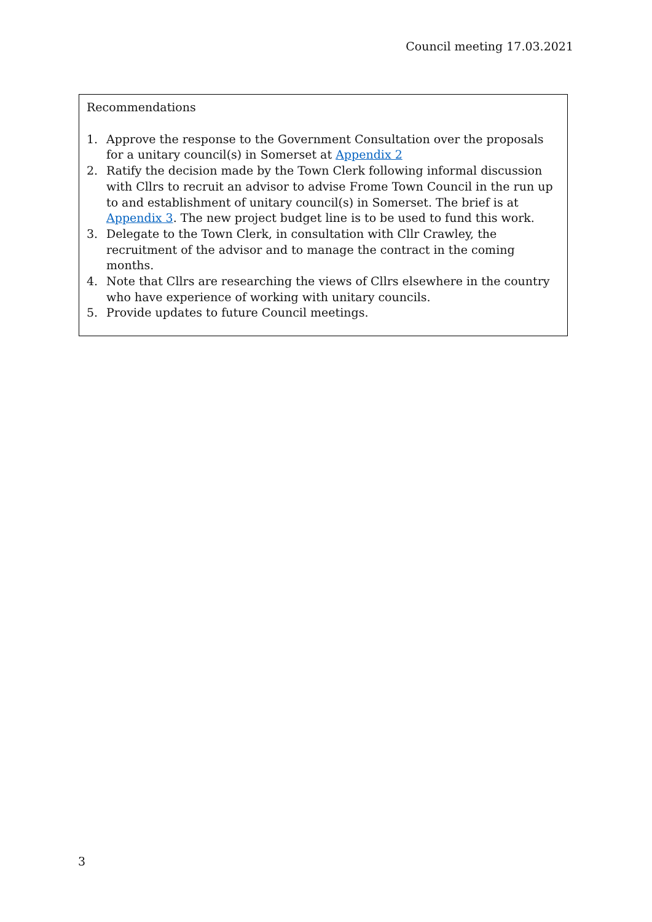Council meeting 17.03.2021
Recommendations
1. Approve the response to the Government Consultation over the proposals for a unitary council(s) in Somerset at Appendix 2
2. Ratify the decision made by the Town Clerk following informal discussion with Cllrs to recruit an advisor to advise Frome Town Council in the run up to and establishment of unitary council(s) in Somerset. The brief is at Appendix 3. The new project budget line is to be used to fund this work.
3. Delegate to the Town Clerk, in consultation with Cllr Crawley, the recruitment of the advisor and to manage the contract in the coming months.
4. Note that Cllrs are researching the views of Cllrs elsewhere in the country who have experience of working with unitary councils.
5. Provide updates to future Council meetings.
3